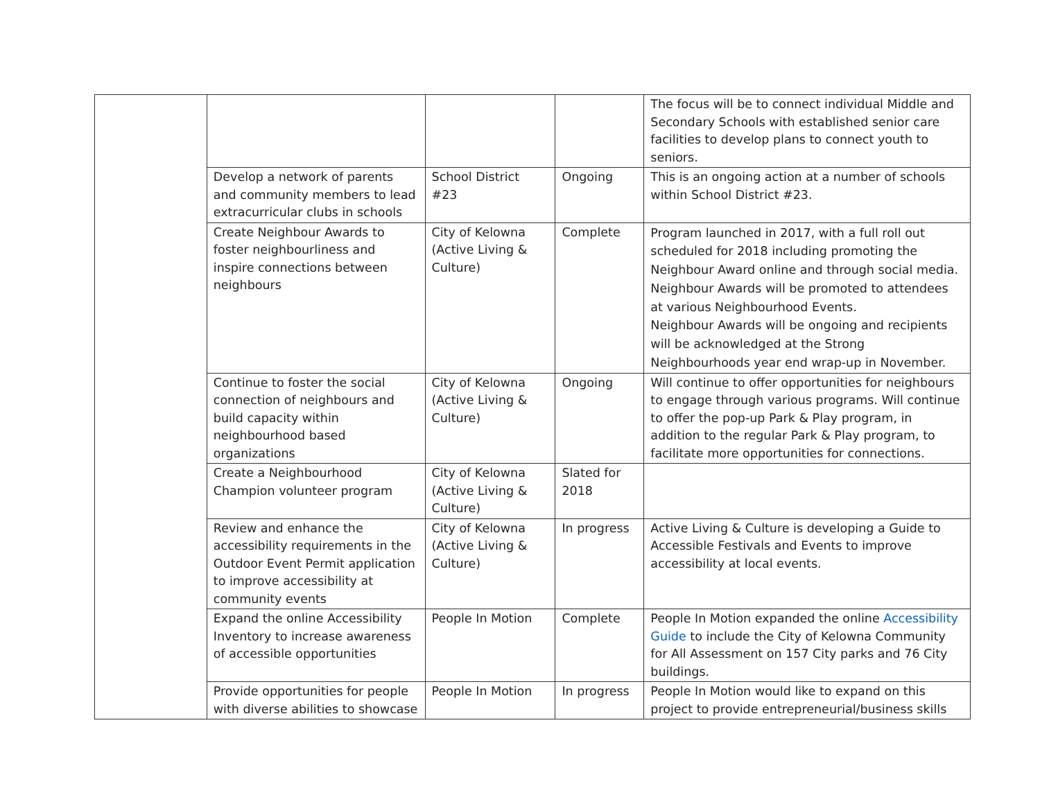| | | | | The focus will be to connect individual Middle and Secondary Schools with established senior care facilities to develop plans to connect youth to seniors. |
| | Develop a network of parents and community members to lead extracurricular clubs in schools | School District #23 | Ongoing | This is an ongoing action at a number of schools within School District #23. |
| | Create Neighbour Awards to foster neighbourliness and inspire connections between neighbours | City of Kelowna (Active Living & Culture) | Complete | Program launched in 2017, with a full roll out scheduled for 2018 including promoting the Neighbour Award online and through social media. Neighbour Awards will be promoted to attendees at various Neighbourhood Events. Neighbour Awards will be ongoing and recipients will be acknowledged at the Strong Neighbourhoods year end wrap-up in November. |
| | Continue to foster the social connection of neighbours and build capacity within neighbourhood based organizations | City of Kelowna (Active Living & Culture) | Ongoing | Will continue to offer opportunities for neighbours to engage through various programs. Will continue to offer the pop-up Park & Play program, in addition to the regular Park & Play program, to facilitate more opportunities for connections. |
| | Create a Neighbourhood Champion volunteer program | City of Kelowna (Active Living & Culture) | Slated for 2018 | |
| | Review and enhance the accessibility requirements in the Outdoor Event Permit application to improve accessibility at community events | City of Kelowna (Active Living & Culture) | In progress | Active Living & Culture is developing a Guide to Accessible Festivals and Events to improve accessibility at local events. |
| | Expand the online Accessibility Inventory to increase awareness of accessible opportunities | People In Motion | Complete | People In Motion expanded the online Accessibility Guide to include the City of Kelowna Community for All Assessment on 157 City parks and 76 City buildings. |
| | Provide opportunities for people with diverse abilities to showcase | People In Motion | In progress | People In Motion would like to expand on this project to provide entrepreneurial/business skills |